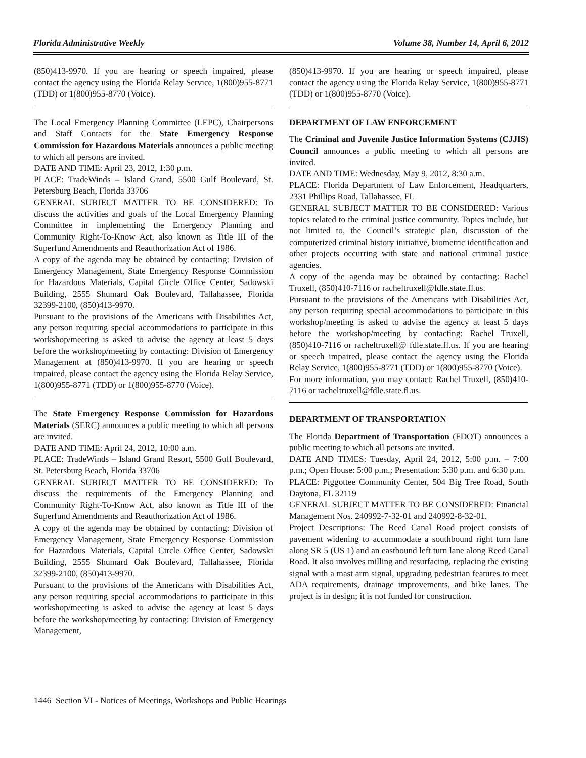Florida Administrative Weekly Volume 38, Number 14, April 6, 2012
(850)413-9970. If you are hearing or speech impaired, please contact the agency using the Florida Relay Service, 1(800)955-8771 (TDD) or 1(800)955-8770 (Voice).
The Local Emergency Planning Committee (LEPC), Chairpersons and Staff Contacts for the State Emergency Response Commission for Hazardous Materials announces a public meeting to which all persons are invited.
DATE AND TIME: April 23, 2012, 1:30 p.m.
PLACE: TradeWinds – Island Grand, 5500 Gulf Boulevard, St. Petersburg Beach, Florida 33706
GENERAL SUBJECT MATTER TO BE CONSIDERED: To discuss the activities and goals of the Local Emergency Planning Committee in implementing the Emergency Planning and Community Right-To-Know Act, also known as Title III of the Superfund Amendments and Reauthorization Act of 1986.
A copy of the agenda may be obtained by contacting: Division of Emergency Management, State Emergency Response Commission for Hazardous Materials, Capital Circle Office Center, Sadowski Building, 2555 Shumard Oak Boulevard, Tallahassee, Florida 32399-2100, (850)413-9970.
Pursuant to the provisions of the Americans with Disabilities Act, any person requiring special accommodations to participate in this workshop/meeting is asked to advise the agency at least 5 days before the workshop/meeting by contacting: Division of Emergency Management at (850)413-9970. If you are hearing or speech impaired, please contact the agency using the Florida Relay Service, 1(800)955-8771 (TDD) or 1(800)955-8770 (Voice).
The State Emergency Response Commission for Hazardous Materials (SERC) announces a public meeting to which all persons are invited.
DATE AND TIME: April 24, 2012, 10:00 a.m.
PLACE: TradeWinds – Island Grand Resort, 5500 Gulf Boulevard, St. Petersburg Beach, Florida 33706
GENERAL SUBJECT MATTER TO BE CONSIDERED: To discuss the requirements of the Emergency Planning and Community Right-To-Know Act, also known as Title III of the Superfund Amendments and Reauthorization Act of 1986.
A copy of the agenda may be obtained by contacting: Division of Emergency Management, State Emergency Response Commission for Hazardous Materials, Capital Circle Office Center, Sadowski Building, 2555 Shumard Oak Boulevard, Tallahassee, Florida 32399-2100, (850)413-9970.
Pursuant to the provisions of the Americans with Disabilities Act, any person requiring special accommodations to participate in this workshop/meeting is asked to advise the agency at least 5 days before the workshop/meeting by contacting: Division of Emergency Management,
(850)413-9970. If you are hearing or speech impaired, please contact the agency using the Florida Relay Service, 1(800)955-8771 (TDD) or 1(800)955-8770 (Voice).
DEPARTMENT OF LAW ENFORCEMENT
The Criminal and Juvenile Justice Information Systems (CJJIS) Council announces a public meeting to which all persons are invited.
DATE AND TIME: Wednesday, May 9, 2012, 8:30 a.m.
PLACE: Florida Department of Law Enforcement, Headquarters, 2331 Phillips Road, Tallahassee, FL
GENERAL SUBJECT MATTER TO BE CONSIDERED: Various topics related to the criminal justice community. Topics include, but not limited to, the Council’s strategic plan, discussion of the computerized criminal history initiative, biometric identification and other projects occurring with state and national criminal justice agencies.
A copy of the agenda may be obtained by contacting: Rachel Truxell, (850)410-7116 or racheltruxell@fdle.state.fl.us.
Pursuant to the provisions of the Americans with Disabilities Act, any person requiring special accommodations to participate in this workshop/meeting is asked to advise the agency at least 5 days before the workshop/meeting by contacting: Rachel Truxell, (850)410-7116 or racheltruxell@ fdle.state.fl.us. If you are hearing or speech impaired, please contact the agency using the Florida Relay Service, 1(800)955-8771 (TDD) or 1(800)955-8770 (Voice).
For more information, you may contact: Rachel Truxell, (850)410-7116 or racheltruxell@fdle.state.fl.us.
DEPARTMENT OF TRANSPORTATION
The Florida Department of Transportation (FDOT) announces a public meeting to which all persons are invited.
DATE AND TIMES: Tuesday, April 24, 2012, 5:00 p.m. – 7:00 p.m.; Open House: 5:00 p.m.; Presentation: 5:30 p.m. and 6:30 p.m.
PLACE: Piggottee Community Center, 504 Big Tree Road, South Daytona, FL 32119
GENERAL SUBJECT MATTER TO BE CONSIDERED: Financial Management Nos. 240992-7-32-01 and 240992-8-32-01.
Project Descriptions: The Reed Canal Road project consists of pavement widening to accommodate a southbound right turn lane along SR 5 (US 1) and an eastbound left turn lane along Reed Canal Road. It also involves milling and resurfacing, replacing the existing signal with a mast arm signal, upgrading pedestrian features to meet ADA requirements, drainage improvements, and bike lanes. The project is in design; it is not funded for construction.
1446 Section VI - Notices of Meetings, Workshops and Public Hearings